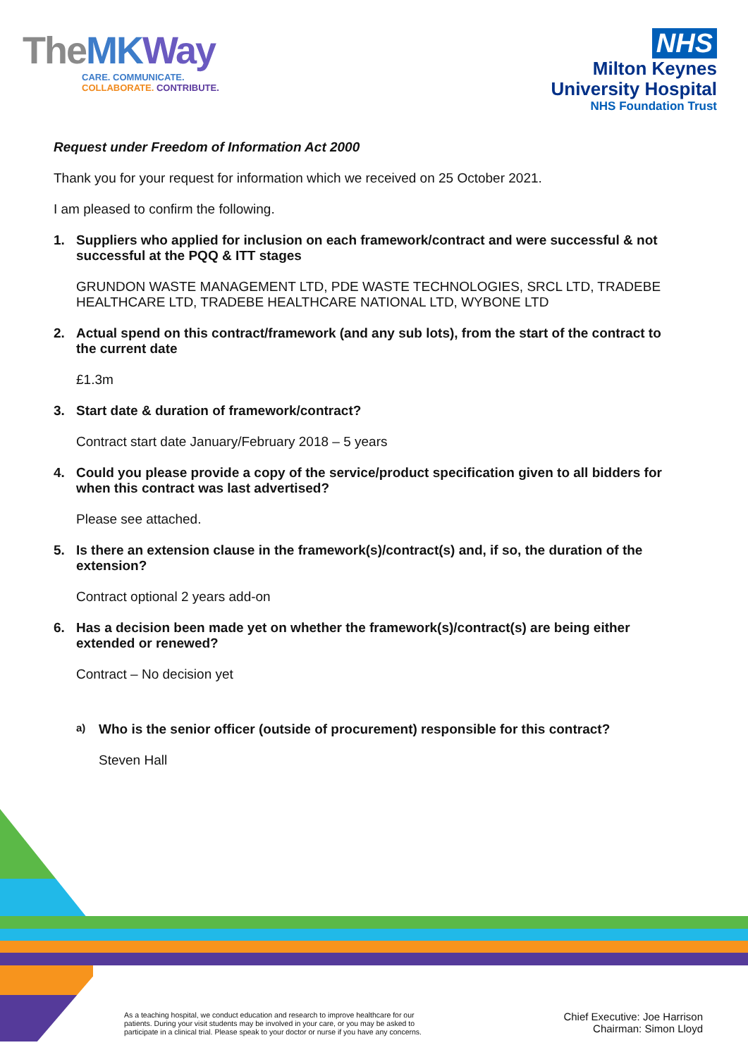TheMK Way
CARE. COMMUNICATE.
COLLABORATE. CONTRIBUTE.
NHS
Milton Keynes
University Hospital
NHS Foundation Trust
Request under Freedom of Information Act 2000
Thank you for your request for information which we received on 25 October 2021.
I am pleased to confirm the following.
1. Suppliers who applied for inclusion on each framework/contract and were successful & not successful at the PQQ & ITT stages
GRUNDON WASTE MANAGEMENT LTD, PDE WASTE TECHNOLOGIES, SRCL LTD, TRADEBE HEALTHCARE LTD, TRADEBE HEALTHCARE NATIONAL LTD, WYBONE LTD
2. Actual spend on this contract/framework (and any sub lots), from the start of the contract to the current date
£1.3m
3. Start date & duration of framework/contract?
Contract start date January/February 2018 – 5 years
4. Could you please provide a copy of the service/product specification given to all bidders for when this contract was last advertised?
Please see attached.
5. Is there an extension clause in the framework(s)/contract(s) and, if so, the duration of the extension?
Contract optional 2 years add-on
6. Has a decision been made yet on whether the framework(s)/contract(s) are being either extended or renewed?
Contract – No decision yet
a) Who is the senior officer (outside of procurement) responsible for this contract?
Steven Hall
As a teaching hospital, we conduct education and research to improve healthcare for our
patients. During your visit students may be involved in your care, or you may be asked to
participate in a clinical trial. Please speak to your doctor or nurse if you have any concerns.
Chief Executive: Joe Harrison
Chairman: Simon Lloyd